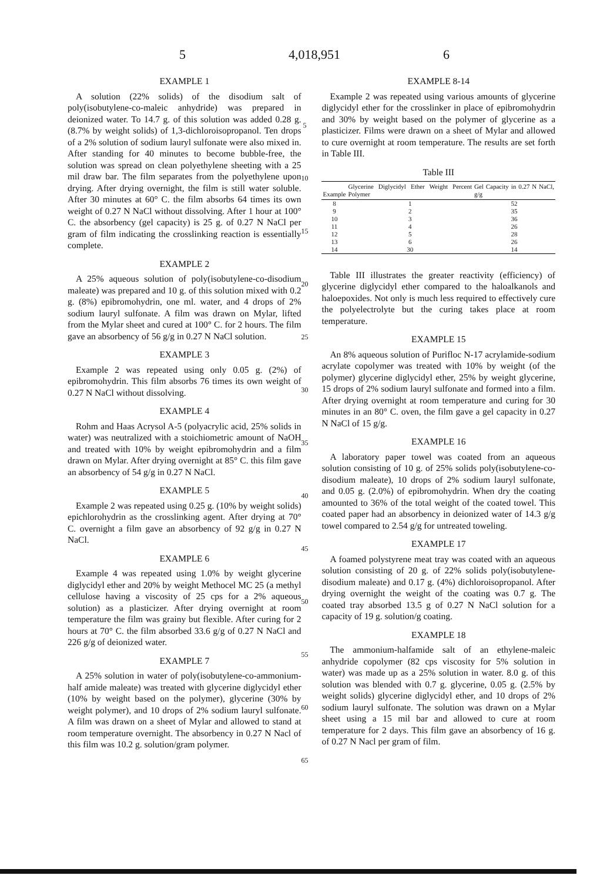5 4,018,951 6
EXAMPLE 1
A solution (22% solids) of the disodium salt of poly(isobutylene-co-maleic anhydride) was prepared in deionized water. To 14.7 g. of this solution was added 0.28 g. (8.7% by weight solids) of 1,3-dichloroisopropanol. Ten drops of a 2% solution of sodium lauryl sulfonate were also mixed in. After standing for 40 minutes to become bubble-free, the solution was spread on clean polyethylene sheeting with a 25 mil draw bar. The film separates from the polyethylene upon drying. After drying overnight, the film is still water soluble. After 30 minutes at 60° C. the film absorbs 64 times its own weight of 0.27 N NaCl without dissolving. After 1 hour at 100° C. the absorbency (gel capacity) is 25 g. of 0.27 N NaCl per gram of film indicating the crosslinking reaction is essentially complete.
EXAMPLE 2
A 25% aqueous solution of poly(isobutylene-co-disodium maleate) was prepared and 10 g. of this solution mixed with 0.2 g. (8%) epibromohydrin, one ml. water, and 4 drops of 2% sodium lauryl sulfonate. A film was drawn on Mylar, lifted from the Mylar sheet and cured at 100° C. for 2 hours. The film gave an absorbency of 56 g/g in 0.27 N NaCl solution.
EXAMPLE 3
Example 2 was repeated using only 0.05 g. (2%) of epibromohydrin. This film absorbs 76 times its own weight of 0.27 N NaCl without dissolving.
EXAMPLE 4
Rohm and Haas Acrysol A-5 (polyacrylic acid, 25% solids in water) was neutralized with a stoichiometric amount of NaOH and treated with 10% by weight epibromohydrin and a film drawn on Mylar. After drying overnight at 85° C. this film gave an absorbency of 54 g/g in 0.27 N NaCl.
EXAMPLE 5
Example 2 was repeated using 0.25 g. (10% by weight solids) epichlorohydrin as the crosslinking agent. After drying at 70° C. overnight a film gave an absorbency of 92 g/g in 0.27 N NaCl.
EXAMPLE 6
Example 4 was repeated using 1.0% by weight glycerine diglycidyl ether and 20% by weight Methocel MC 25 (a methyl cellulose having a viscosity of 25 cps for a 2% aqueous solution) as a plasticizer. After drying overnight at room temperature the film was grainy but flexible. After curing for 2 hours at 70° C. the film absorbed 33.6 g/g of 0.27 N NaCl and 226 g/g of deionized water.
EXAMPLE 7
A 25% solution in water of poly(isobutylene-co-ammonium-half amide maleate) was treated with glycerine diglycidyl ether (10% by weight based on the polymer), glycerine (30% by weight polymer), and 10 drops of 2% sodium lauryl sulfonate. A film was drawn on a sheet of Mylar and allowed to stand at room temperature overnight. The absorbency in 0.27 N Nacl of this film was 10.2 g. solution/gram polymer.
5
10
15
20
25
30
35
40
45
50
55
60
65
EXAMPLE 8-14
Example 2 was repeated using various amounts of glycerine diglycidyl ether for the crosslinker in place of epibromohydrin and 30% by weight based on the polymer of glycerine as a plasticizer. Films were drawn on a sheet of Mylar and allowed to cure overnight at room temperature. The results are set forth in Table III.
Table III
| Example | Glycerine Diglycidyl Ether Weight Percent Polymer | Gel Capacity in 0.27 N NaCl, g/g |
| --- | --- | --- |
| 8 | 1 | 52 |
| 9 | 2 | 35 |
| 10 | 3 | 36 |
| 11 | 4 | 26 |
| 12 | 5 | 28 |
| 13 | 6 | 26 |
| 14 | 30 | 14 |
Table III illustrates the greater reactivity (efficiency) of glycerine diglycidyl ether compared to the haloalkanols and haloepoxides. Not only is much less required to effectively cure the polyelectrolyte but the curing takes place at room temperature.
EXAMPLE 15
An 8% aqueous solution of Purifloc N-17 acrylamide-sodium acrylate copolymer was treated with 10% by weight (of the polymer) glycerine diglycidyl ether, 25% by weight glycerine, 15 drops of 2% sodium lauryl sulfonate and formed into a film. After drying overnight at room temperature and curing for 30 minutes in an 80° C. oven, the film gave a gel capacity in 0.27 N NaCl of 15 g/g.
EXAMPLE 16
A laboratory paper towel was coated from an aqueous solution consisting of 10 g. of 25% solids poly(isobutylene-co-disodium maleate), 10 drops of 2% sodium lauryl sulfonate, and 0.05 g. (2.0%) of epibromohydrin. When dry the coating amounted to 36% of the total weight of the coated towel. This coated paper had an absorbency in deionized water of 14.3 g/g towel compared to 2.54 g/g for untreated toweling.
EXAMPLE 17
A foamed polystyrene meat tray was coated with an aqueous solution consisting of 20 g. of 22% solids poly(isobutylene-disodium maleate) and 0.17 g. (4%) dichloroisopropanol. After drying overnight the weight of the coating was 0.7 g. The coated tray absorbed 13.5 g of 0.27 N NaCl solution for a capacity of 19 g. solution/g coating.
EXAMPLE 18
The ammonium-halfamide salt of an ethylene-maleic anhydride copolymer (82 cps viscosity for 5% solution in water) was made up as a 25% solution in water. 8.0 g. of this solution was blended with 0.7 g. glycerine, 0.05 g. (2.5% by weight solids) glycerine diglycidyl ether, and 10 drops of 2% sodium lauryl sulfonate. The solution was drawn on a Mylar sheet using a 15 mil bar and allowed to cure at room temperature for 2 days. This film gave an absorbency of 16 g. of 0.27 N Nacl per gram of film.